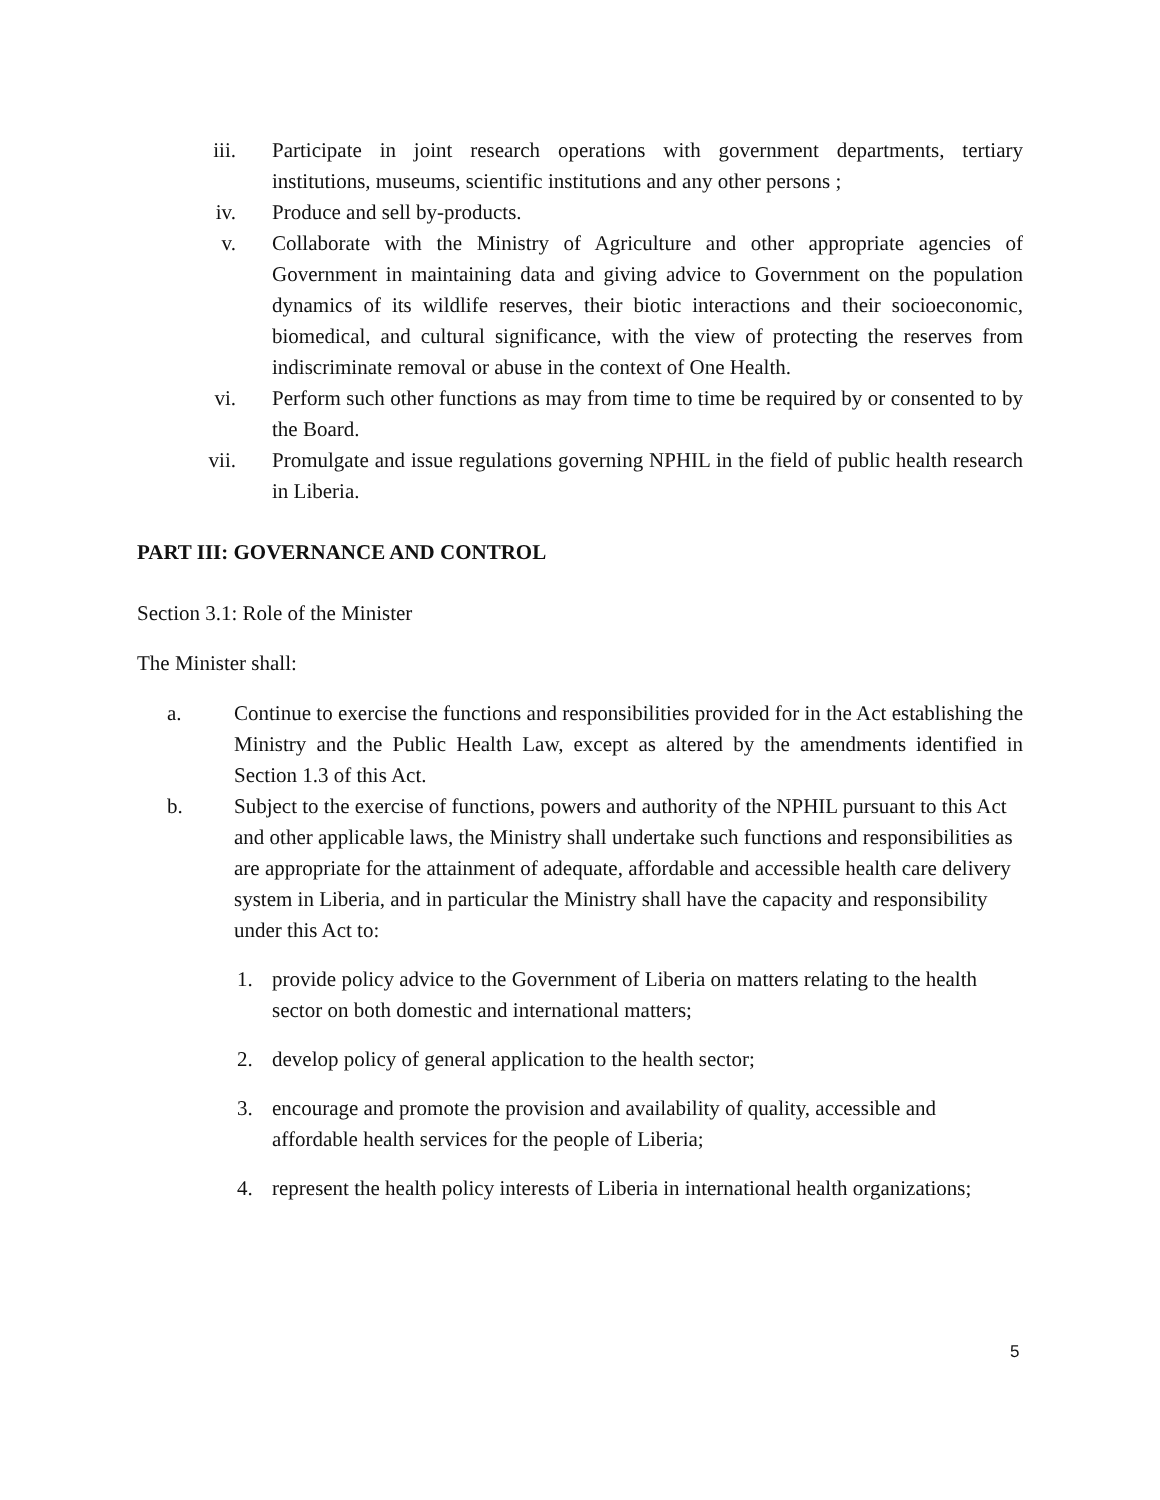iii. Participate in joint research operations with government departments, tertiary institutions, museums, scientific institutions and any other persons ;
iv. Produce and sell by-products.
v. Collaborate with the Ministry of Agriculture and other appropriate agencies of Government in maintaining data and giving advice to Government on the population dynamics of its wildlife reserves, their biotic interactions and their socioeconomic, biomedical, and cultural significance, with the view of protecting the reserves from indiscriminate removal or abuse in the context of One Health.
vi. Perform such other functions as may from time to time be required by or consented to by the Board.
vii. Promulgate and issue regulations governing NPHIL in the field of public health research in Liberia.
PART III: GOVERNANCE AND CONTROL
Section 3.1: Role of the Minister
The Minister shall:
a. Continue to exercise the functions and responsibilities provided for in the Act establishing the Ministry and the Public Health Law, except as altered by the amendments identified in Section 1.3 of this Act.
b. Subject to the exercise of functions, powers and authority of the NPHIL pursuant to this Act and other applicable laws, the Ministry shall undertake such functions and responsibilities as are appropriate for the attainment of adequate, affordable and accessible health care delivery system in Liberia, and in particular the Ministry shall have the capacity and responsibility under this Act to:
1. provide policy advice to the Government of Liberia on matters relating to the health sector on both domestic and international matters;
2. develop policy of general application to the health sector;
3. encourage and promote the provision and availability of quality, accessible and affordable health services for the people of Liberia;
4. represent the health policy interests of Liberia in international health organizations;
5